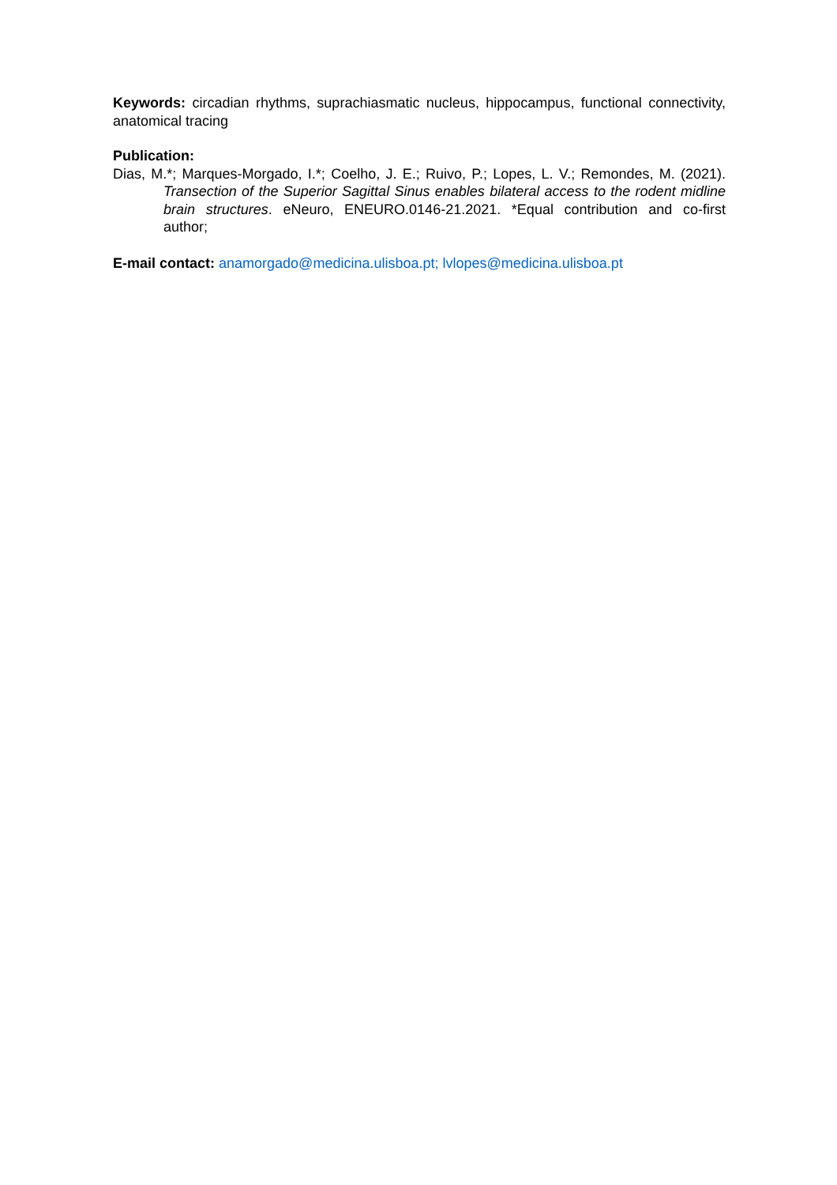Keywords: circadian rhythms, suprachiasmatic nucleus, hippocampus, functional connectivity, anatomical tracing
Publication:
Dias, M.*; Marques-Morgado, I.*; Coelho, J. E.; Ruivo, P.; Lopes, L. V.; Remondes, M. (2021). Transection of the Superior Sagittal Sinus enables bilateral access to the rodent midline brain structures. eNeuro, ENEURO.0146-21.2021. *Equal contribution and co-first author;
E-mail contact: anamorgado@medicina.ulisboa.pt; lvlopes@medicina.ulisboa.pt